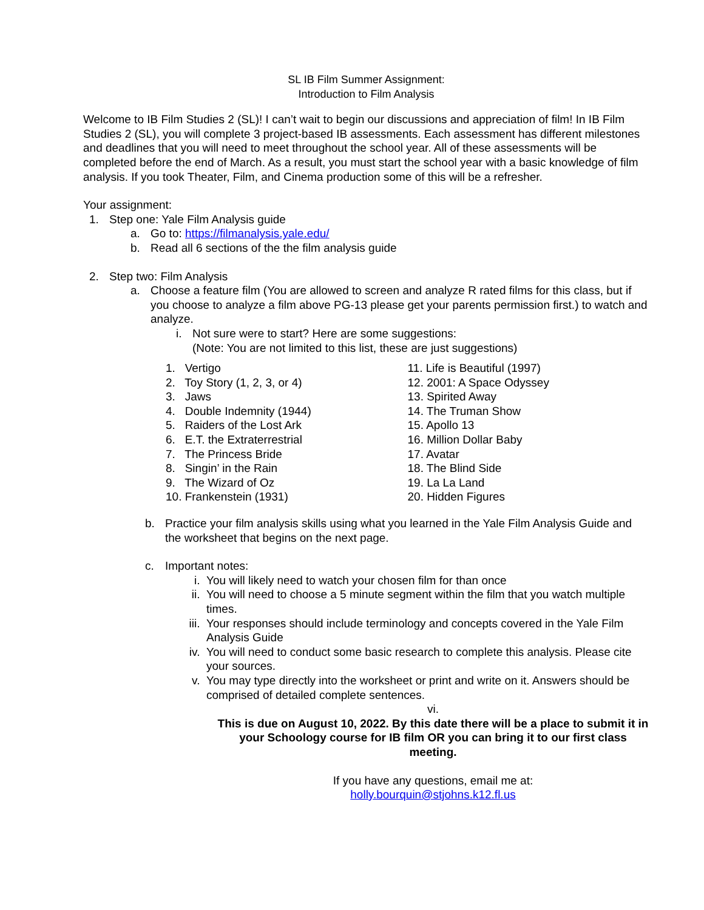SL IB Film Summer Assignment:
Introduction to Film Analysis
Welcome to IB Film Studies 2 (SL)! I can’t wait to begin our discussions and appreciation of film! In IB Film Studies 2 (SL), you will complete 3 project-based IB assessments. Each assessment has different milestones and deadlines that you will need to meet throughout the school year. All of these assessments will be completed before the end of March. As a result, you must start the school year with a basic knowledge of film analysis. If you took Theater, Film, and Cinema production some of this will be a refresher.
Your assignment:
1. Step one: Yale Film Analysis guide
a. Go to: https://filmanalysis.yale.edu/
b. Read all 6 sections of the the film analysis guide
2. Step two: Film Analysis
a. Choose a feature film (You are allowed to screen and analyze R rated films for this class, but if you choose to analyze a film above PG-13 please get your parents permission first.) to watch and analyze.
i. Not sure were to start? Here are some suggestions:
(Note: You are not limited to this list, these are just suggestions)
1. Vertigo
2. Toy Story (1, 2, 3, or 4)
3. Jaws
4. Double Indemnity (1944)
5. Raiders of the Lost Ark
6. E.T. the Extraterrestrial
7. The Princess Bride
8. Singin’ in the Rain
9. The Wizard of Oz
10. Frankenstein (1931)
11. Life is Beautiful (1997)
12. 2001: A Space Odyssey
13. Spirited Away
14. The Truman Show
15. Apollo 13
16. Million Dollar Baby
17. Avatar
18. The Blind Side
19. La La Land
20. Hidden Figures
b. Practice your film analysis skills using what you learned in the Yale Film Analysis Guide and the worksheet that begins on the next page.
c. Important notes:
i. You will likely need to watch your chosen film for than once
ii. You will need to choose a 5 minute segment within the film that you watch multiple times.
iii. Your responses should include terminology and concepts covered in the Yale Film Analysis Guide
iv. You will need to conduct some basic research to complete this analysis. Please cite your sources.
v. You may type directly into the worksheet or print and write on it. Answers should be comprised of detailed complete sentences.
vi.
This is due on August 10, 2022. By this date there will be a place to submit it in your Schoology course for IB film OR you can bring it to our first class meeting.
If you have any questions, email me at:
holly.bourquin@stjohns.k12.fl.us